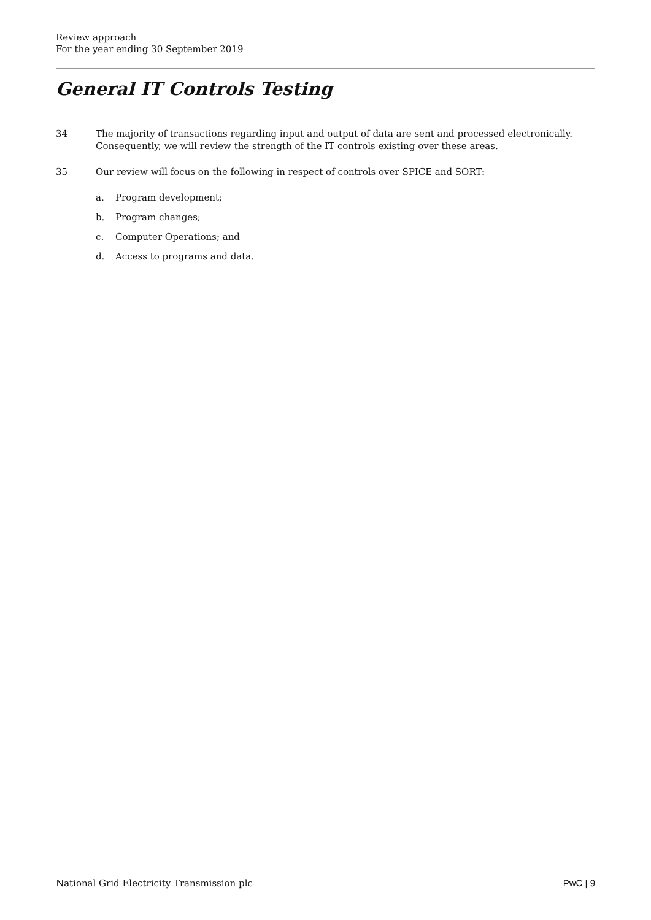Review approach
For the year ending 30 September 2019
General IT Controls Testing
34 The majority of transactions regarding input and output of data are sent and processed electronically. Consequently, we will review the strength of the IT controls existing over these areas.
35 Our review will focus on the following in respect of controls over SPICE and SORT:
a. Program development;
b. Program changes;
c. Computer Operations; and
d. Access to programs and data.
National Grid Electricity Transmission plc
PwC | 9